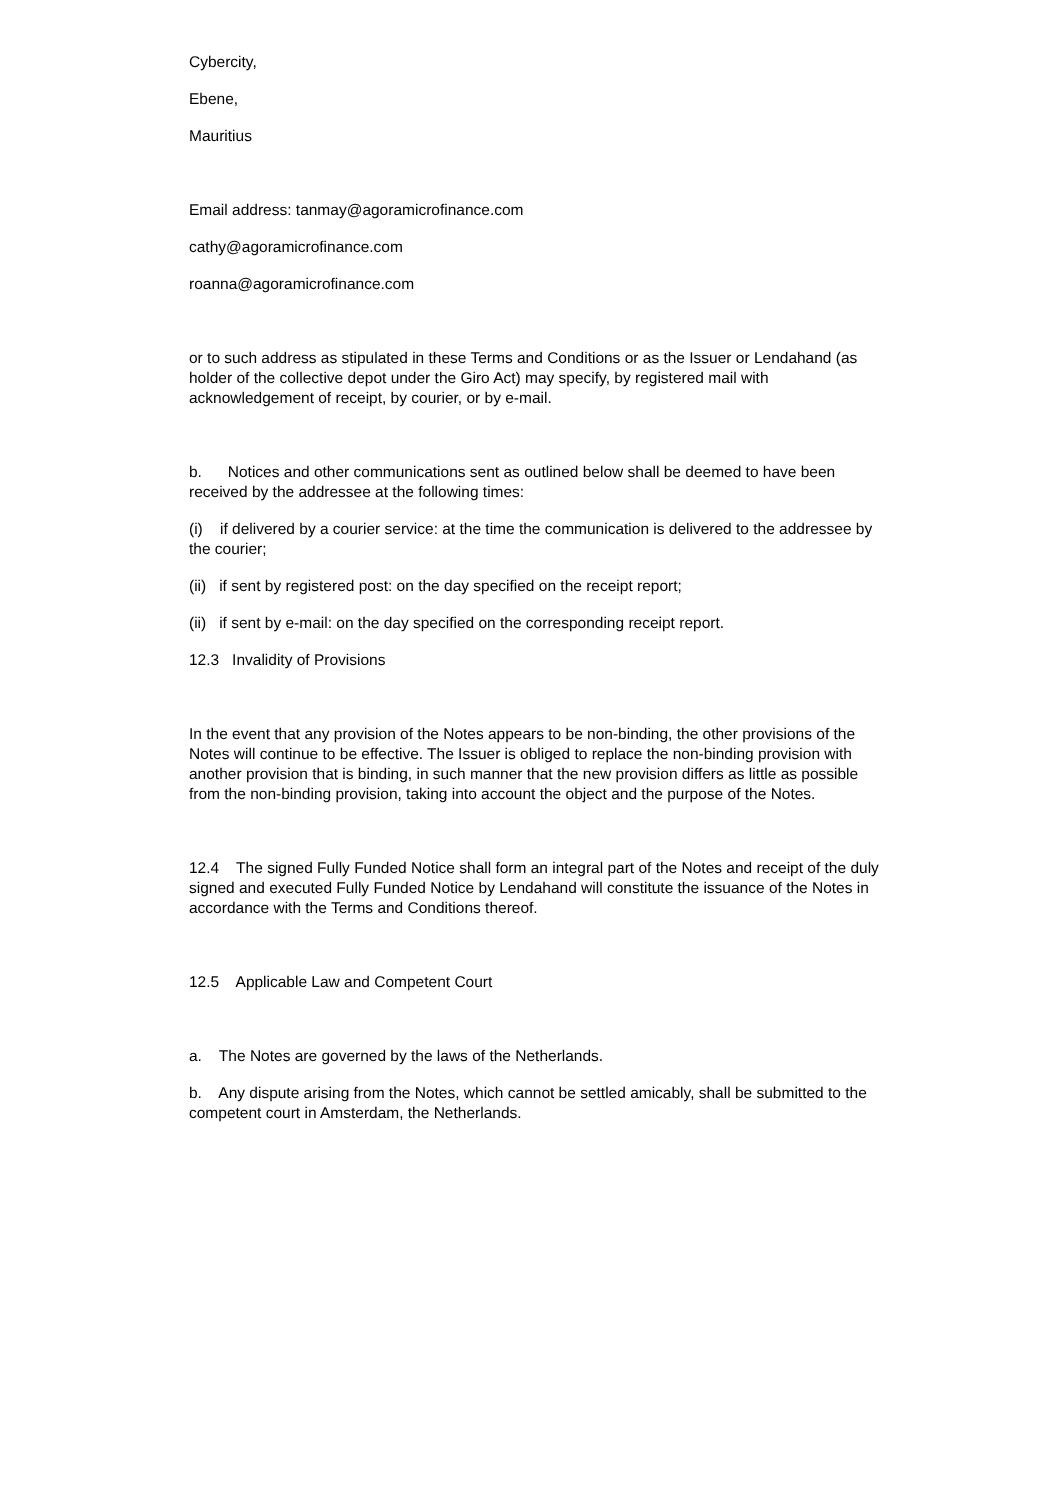Cybercity,
Ebene,
Mauritius
Email address: tanmay@agoramicrofinance.com
cathy@agoramicrofinance.com
roanna@agoramicrofinance.com
or to such address as stipulated in these Terms and Conditions or as the Issuer or Lendahand (as holder of the collective depot under the Giro Act) may specify, by registered mail with acknowledgement of receipt, by courier, or by e-mail.
b. Notices and other communications sent as outlined below shall be deemed to have been received by the addressee at the following times:
(i) if delivered by a courier service: at the time the communication is delivered to the addressee by the courier;
(ii) if sent by registered post: on the day specified on the receipt report;
(ii) if sent by e-mail: on the day specified on the corresponding receipt report.
12.3 Invalidity of Provisions
In the event that any provision of the Notes appears to be non-binding, the other provisions of the Notes will continue to be effective. The Issuer is obliged to replace the non-binding provision with another provision that is binding, in such manner that the new provision differs as little as possible from the non-binding provision, taking into account the object and the purpose of the Notes.
12.4 The signed Fully Funded Notice shall form an integral part of the Notes and receipt of the duly signed and executed Fully Funded Notice by Lendahand will constitute the issuance of the Notes in accordance with the Terms and Conditions thereof.
12.5 Applicable Law and Competent Court
a. The Notes are governed by the laws of the Netherlands.
b. Any dispute arising from the Notes, which cannot be settled amicably, shall be submitted to the competent court in Amsterdam, the Netherlands.